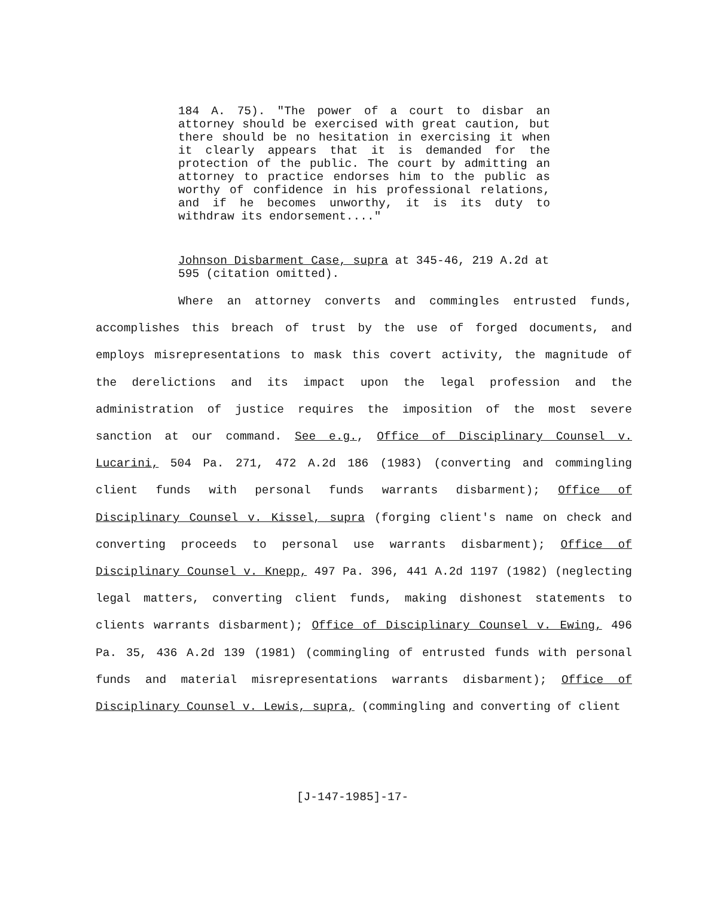184 A. 75). "The power of a court to disbar an attorney should be exercised with great caution, but there should be no hesitation in exercising it when it clearly appears that it is demanded for the protection of the public. The court by admitting an attorney to practice endorses him to the public as worthy of confidence in his professional relations, and if he becomes unworthy, it is its duty to withdraw its endorsement...."
Johnson Disbarment Case, supra at 345-46, 219 A.2d at 595 (citation omitted).
Where an attorney converts and commingles entrusted funds, accomplishes this breach of trust by the use of forged documents, and employs misrepresentations to mask this covert activity, the magnitude of the derelictions and its impact upon the legal profession and the administration of justice requires the imposition of the most severe sanction at our command. See e.g., Office of Disciplinary Counsel v. Lucarini, 504 Pa. 271, 472 A.2d 186 (1983) (converting and commingling client funds with personal funds warrants disbarment); Office of Disciplinary Counsel v. Kissel, supra (forging client's name on check and converting proceeds to personal use warrants disbarment); Office of Disciplinary Counsel v. Knepp, 497 Pa. 396, 441 A.2d 1197 (1982) (neglecting legal matters, converting client funds, making dishonest statements to clients warrants disbarment); Office of Disciplinary Counsel v. Ewing, 496 Pa. 35, 436 A.2d 139 (1981) (commingling of entrusted funds with personal funds and material misrepresentations warrants disbarment); Office of Disciplinary Counsel v. Lewis, supra, (commingling and converting of client
[J-147-1985]-17-